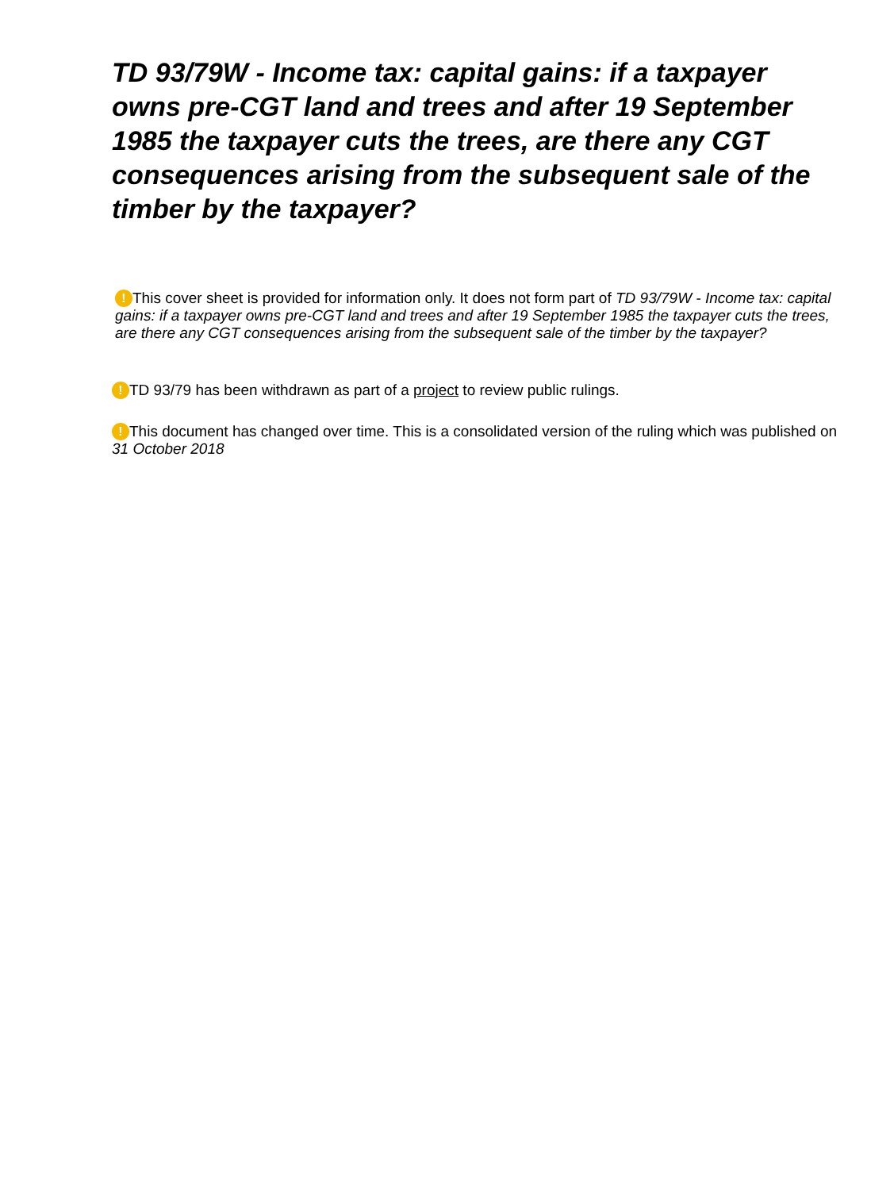TD 93/79W - Income tax: capital gains: if a taxpayer owns pre-CGT land and trees and after 19 September 1985 the taxpayer cuts the trees, are there any CGT consequences arising from the subsequent sale of the timber by the taxpayer?
! This cover sheet is provided for information only. It does not form part of TD 93/79W - Income tax: capital gains: if a taxpayer owns pre-CGT land and trees and after 19 September 1985 the taxpayer cuts the trees, are there any CGT consequences arising from the subsequent sale of the timber by the taxpayer?
! TD 93/79 has been withdrawn as part of a project to review public rulings.
! This document has changed over time. This is a consolidated version of the ruling which was published on 31 October 2018